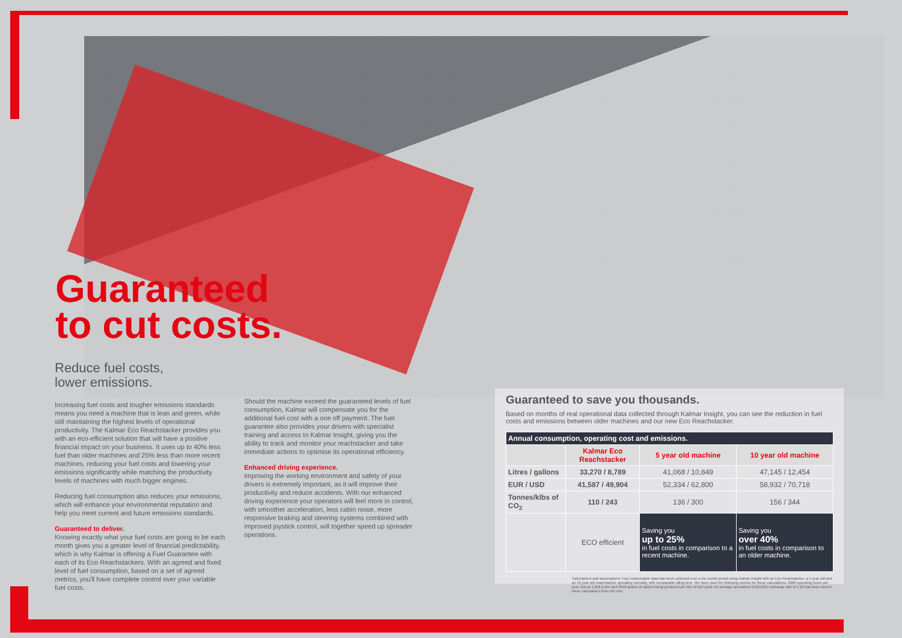Guaranteed
to cut costs.
Reduce fuel costs,
lower emissions.
Increasing fuel costs and tougher emissions standards means you need a machine that is lean and green, while still maintaining the highest levels of operational productivity. The Kalmar Eco Reachstacker provides you with an eco-efficient solution that will have a positive financial impact on your business. It uses up to 40% less fuel than older machines and 25% less than more recent machines, reducing your fuel costs and lowering your emissions significantly while matching the productivity levels of machines with much bigger engines.
Reducing fuel consumption also reduces your emissions, which will enhance your environmental reputation and help you meet current and future emissions standards.
Guaranteed to deliver.
Knowing exactly what your fuel costs are going to be each month gives you a greater level of financial predictability, which is why Kalmar is offering a Fuel Guarantee with each of its Eco Reachstackers. With an agreed and fixed level of fuel consumption, based on a set of agreed metrics, you'll have complete control over your variable fuel costs.
Should the machine exceed the guaranteed levels of fuel consumption, Kalmar will compensate you for the additional fuel cost with a one off payment. The fuel guarantee also provides your drivers with specialist training and access to Kalmar Insight, giving you the ability to track and monitor your reachstacker and take immediate actions to optimise its operational efficiency.
Enhanced driving experience.
Improving the working environment and safety of your drivers is extremely important, as it will improve their productivity and reduce accidents. With our enhanced driving experience your operators will feel more in control, with smoother acceleration, less cabin noise, more responsive braking and steering systems combined with improved joystick control, will together speed up spreader operations.
Guaranteed to save you thousands.
Based on months of real operational data collected through Kalmar Insight, you can see the reduction in fuel costs and emissions between older machines and our new Eco Reachstacker.
| Annual consumption, operating cost and emissions. | | | |
| --- | --- | --- | --- |
| | Kalmar Eco Reachstacker | 5 year old machine | 10 year old machine |
| Litres / gallons | 33,270 / 8,789 | 41,068 / 10,849 | 47,145 / 12,454 |
| EUR / USD | 41,587 / 49,904 | 52,334 / 62,800 | 58,932 / 70,718 |
| Tonnes/klbs of CO<sub>2</sub> | 110 / 243 | 136 / 300 | 156 / 344 |
| | ECO efficient | Saving you up to 25% in fuel costs in comparison to a recent machine. | Saving you over 40% in fuel costs in comparison to an older machine. |
Calculations and assumptions: Fuel consumption data has been collected over a six month period using Kalmar Insight with an Eco Reachstacker, a 5 year old and an 10 year old reachstacker operating normally, with comparable idling time. We have used the following metrics for these calculations: 2000 operating hours per year, fuel at 1.25€ a litre and 2640 grams of carbon being produced per litre of fuel used. An average annualised EUR/USD exchange rate of 1.20 has been used in these calculations from ofx.com.